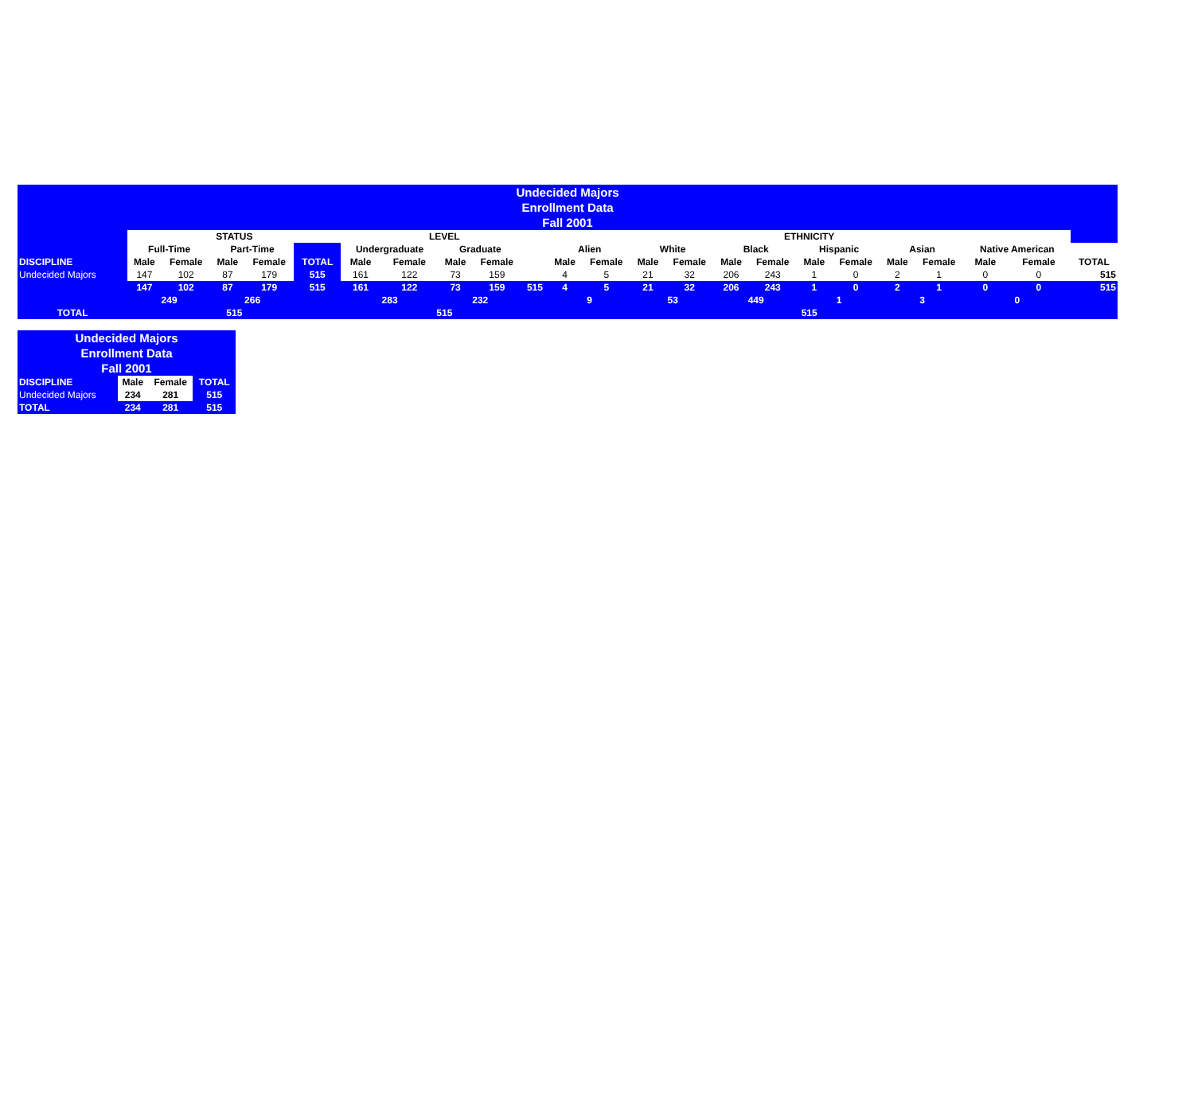| Undecided Majors | | | | | | | | | | | | | | | | | | | | | | | |
| Enrollment Data | | | | | | | | | | | | | | | | | | | | | | | |
| Fall 2001 | | | | | | | | | | | | | | | | | | | | | | | |
| | STATUS | | | | | LEVEL | | | | | ETHNICITY | | | | | | | | | | | | |
| | Full-Time | | Part-Time | | | Undergraduate | | Graduate | | | Alien | | White | | Black | | Hispanic | | Asian | | Native American | | |
| DISCIPLINE | Male | Female | Male | Female | TOTAL | Male | Female | Male | Female | | Male | Female | Male | Female | Male | Female | Male | Female | Male | Female | Male | Female | TOTAL |
| Undecided Majors | 147 | 102 | 87 | 179 | 515 | 161 | 122 | 73 | 159 | | 4 | 5 | 21 | 32 | 206 | 243 | 1 | 0 | 2 | 1 | 0 | 0 | 515 |
| | 147 | 102 | 87 | 179 | 515 | 161 | 122 | 73 | 159 | 515 | 4 | 5 | 21 | 32 | 206 | 243 | 1 | 0 | 2 | 1 | 0 | 0 | 515 |
| | 249 | | 266 | | | 283 | | 232 | | | 9 | | 53 | | 449 | | 1 | | 3 | | 0 | | |
| TOTAL | 515 | | | | | 515 | | | | | 515 | | | | | | | | | | | | |
| Undecided Majors | | | |
| Enrollment Data | | | |
| Fall 2001 | | | |
| DISCIPLINE | Male | Female | TOTAL |
| Undecided Majors | 234 | 281 | 515 |
| TOTAL | 234 | 281 | 515 |